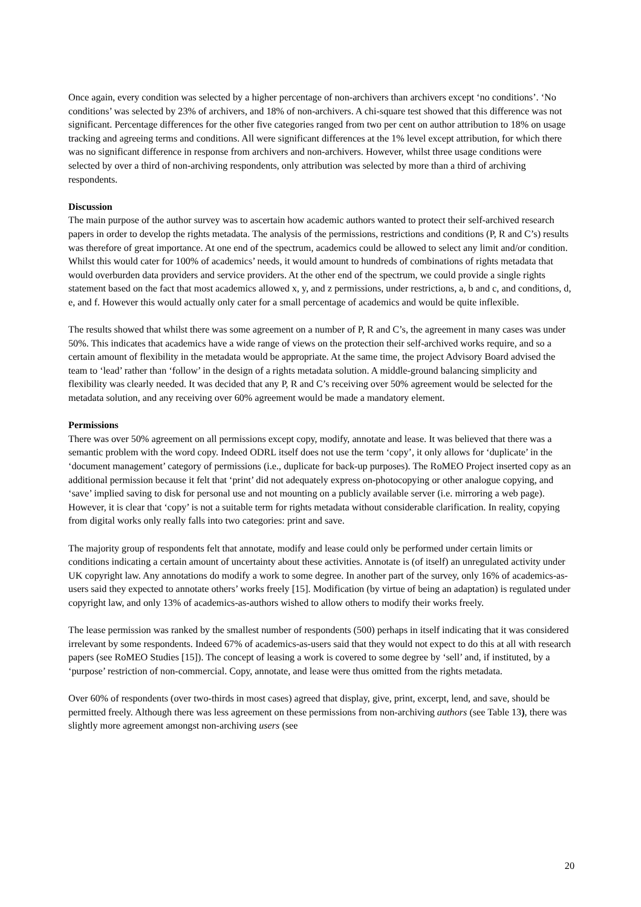Once again, every condition was selected by a higher percentage of non-archivers than archivers except ‘no conditions’. ‘No conditions’ was selected by 23% of archivers, and 18% of non-archivers. A chi-square test showed that this difference was not significant. Percentage differences for the other five categories ranged from two per cent on author attribution to 18% on usage tracking and agreeing terms and conditions. All were significant differences at the 1% level except attribution, for which there was no significant difference in response from archivers and non-archivers. However, whilst three usage conditions were selected by over a third of non-archiving respondents, only attribution was selected by more than a third of archiving respondents.
Discussion
The main purpose of the author survey was to ascertain how academic authors wanted to protect their self-archived research papers in order to develop the rights metadata. The analysis of the permissions, restrictions and conditions (P, R and C’s) results was therefore of great importance. At one end of the spectrum, academics could be allowed to select any limit and/or condition. Whilst this would cater for 100% of academics’ needs, it would amount to hundreds of combinations of rights metadata that would overburden data providers and service providers. At the other end of the spectrum, we could provide a single rights statement based on the fact that most academics allowed x, y, and z permissions, under restrictions, a, b and c, and conditions, d, e, and f. However this would actually only cater for a small percentage of academics and would be quite inflexible.
The results showed that whilst there was some agreement on a number of P, R and C’s, the agreement in many cases was under 50%. This indicates that academics have a wide range of views on the protection their self-archived works require, and so a certain amount of flexibility in the metadata would be appropriate. At the same time, the project Advisory Board advised the team to ‘lead’ rather than ‘follow’ in the design of a rights metadata solution. A middle-ground balancing simplicity and flexibility was clearly needed. It was decided that any P, R and C’s receiving over 50% agreement would be selected for the metadata solution, and any receiving over 60% agreement would be made a mandatory element.
Permissions
There was over 50% agreement on all permissions except copy, modify, annotate and lease. It was believed that there was a semantic problem with the word copy. Indeed ODRL itself does not use the term ‘copy’, it only allows for ‘duplicate’ in the ‘document management’ category of permissions (i.e., duplicate for back-up purposes). The RoMEO Project inserted copy as an additional permission because it felt that ‘print’ did not adequately express on-photocopying or other analogue copying, and ‘save’ implied saving to disk for personal use and not mounting on a publicly available server (i.e. mirroring a web page). However, it is clear that ‘copy’ is not a suitable term for rights metadata without considerable clarification. In reality, copying from digital works only really falls into two categories: print and save.
The majority group of respondents felt that annotate, modify and lease could only be performed under certain limits or conditions indicating a certain amount of uncertainty about these activities. Annotate is (of itself) an unregulated activity under UK copyright law. Any annotations do modify a work to some degree. In another part of the survey, only 16% of academics-as-users said they expected to annotate others’ works freely [15]. Modification (by virtue of being an adaptation) is regulated under copyright law, and only 13% of academics-as-authors wished to allow others to modify their works freely.
The lease permission was ranked by the smallest number of respondents (500) perhaps in itself indicating that it was considered irrelevant by some respondents. Indeed 67% of academics-as-users said that they would not expect to do this at all with research papers (see RoMEO Studies [15]). The concept of leasing a work is covered to some degree by ‘sell’ and, if instituted, by a ‘purpose’ restriction of non-commercial. Copy, annotate, and lease were thus omitted from the rights metadata.
Over 60% of respondents (over two-thirds in most cases) agreed that display, give, print, excerpt, lend, and save, should be permitted freely. Although there was less agreement on these permissions from non-archiving authors (see Table 13), there was slightly more agreement amongst non-archiving users (see
20